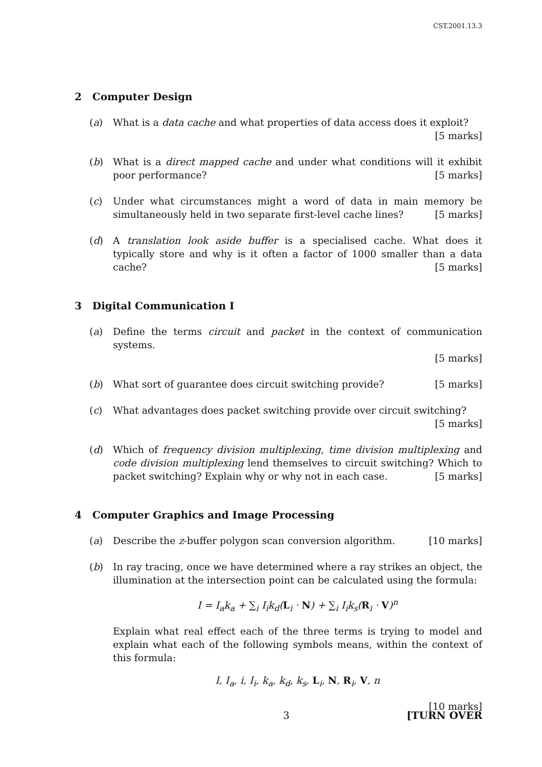CST.2001.13.3
2 Computer Design
(a) What is a data cache and what properties of data access does it exploit?
[5 marks]
(b) What is a direct mapped cache and under what conditions will it exhibit poor performance? [5 marks]
(c) Under what circumstances might a word of data in main memory be simultaneously held in two separate first-level cache lines? [5 marks]
(d) A translation look aside buffer is a specialised cache. What does it typically store and why is it often a factor of 1000 smaller than a data cache? [5 marks]
3 Digital Communication I
(a) Define the terms circuit and packet in the context of communication systems.
[5 marks]
(b) What sort of guarantee does circuit switching provide? [5 marks]
(c) What advantages does packet switching provide over circuit switching?
[5 marks]
(d) Which of frequency division multiplexing, time division multiplexing and code division multiplexing lend themselves to circuit switching? Which to packet switching? Explain why or why not in each case. [5 marks]
4 Computer Graphics and Image Processing
(a) Describe the z-buffer polygon scan conversion algorithm. [10 marks]
(b) In ray tracing, once we have determined where a ray strikes an object, the illumination at the intersection point can be calculated using the formula:
I = I<sub>a</sub>k<sub>a</sub> + ∑<sub>i</sub> I<sub>i</sub>k<sub>d</sub>(L<sub>i</sub> · N) + ∑<sub>i</sub> I<sub>i</sub>k<sub>s</sub>(R<sub>i</sub> · V)<sup>n</sup>
Explain what real effect each of the three terms is trying to model and explain what each of the following symbols means, within the context of this formula:
I, I<sub>a</sub>, i, I<sub>i</sub>, k<sub>a</sub>, k<sub>d</sub>, k<sub>s</sub>, L<sub>i</sub>, N, R<sub>i</sub>, V, n
[10 marks]
3 [TURN OVER